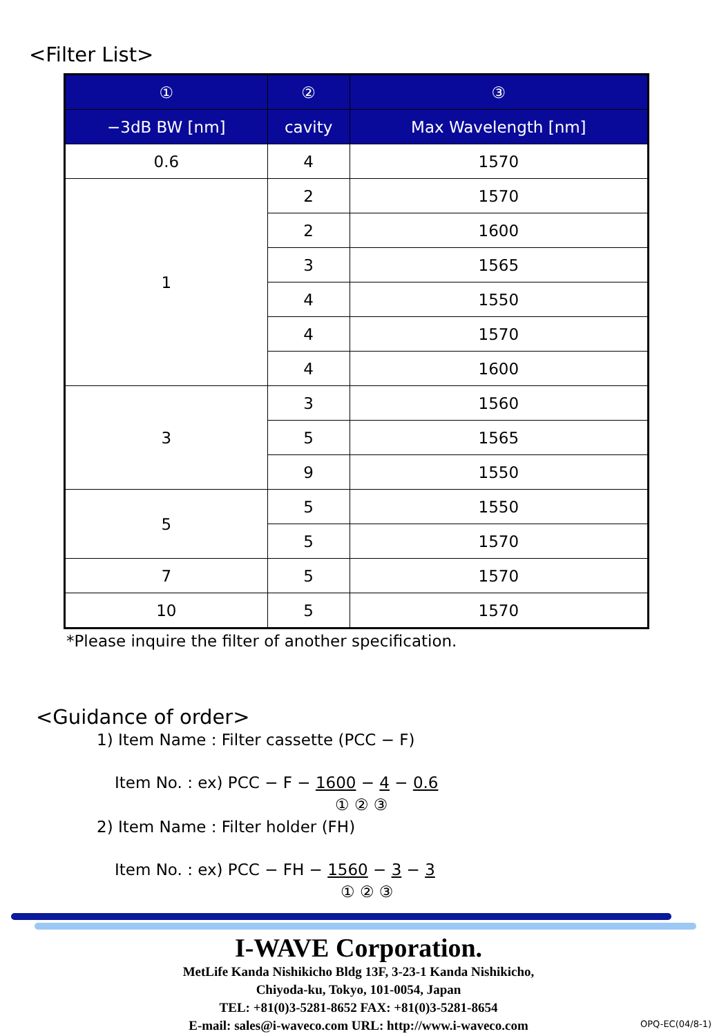<Filter List>
| ① | ② | ③ |
| --- | --- | --- |
| −3dB BW [nm] | cavity | Max Wavelength [nm] |
| 0.6 | 4 | 1570 |
| 1 | 2 | 1570 |
| | 2 | 1600 |
| | 3 | 1565 |
| | 4 | 1550 |
| | 4 | 1570 |
| | 4 | 1600 |
| 3 | 3 | 1560 |
| | 5 | 1565 |
| | 9 | 1550 |
| 5 | 5 | 1550 |
| | 5 | 1570 |
| 7 | 5 | 1570 |
| 10 | 5 | 1570 |
*Please inquire the filter of another specification.
<Guidance of order>
1) Item Name : Filter cassette (PCC − F)
Item No. : ex) PCC − F − 1600 − 4 − 0.6
① ② ③
2) Item Name : Filter holder (FH)
Item No. : ex) PCC − FH − 1560 − 3 − 3
① ② ③
I-WAVE Corporation.
MetLife Kanda Nishikicho Bldg 13F, 3-23-1 Kanda Nishikicho,
Chiyoda-ku, Tokyo, 101-0054, Japan
TEL: +81(0)3-5281-8652 FAX: +81(0)3-5281-8654
E-mail: sales@i-waveco.com URL: http://www.i-waveco.com
OPQ-EC(04/8-1)